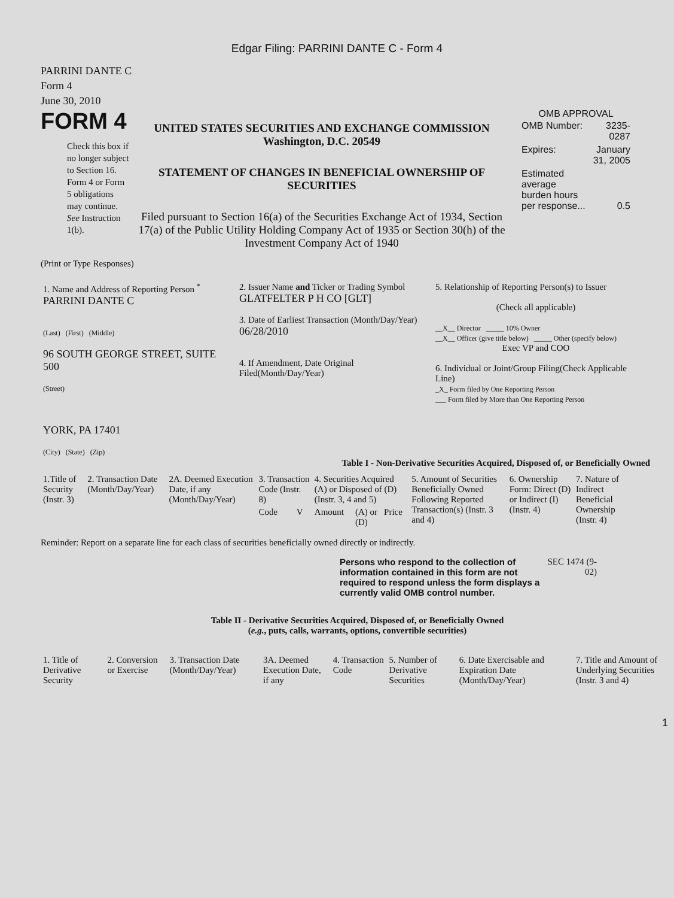Edgar Filing: PARRINI DANTE C - Form 4
PARRINI DANTE C
Form 4
June 30, 2010
FORM 4
Check this box if no longer subject to Section 16. Form 4 or Form 5 obligations may continue. See Instruction 1(b).
UNITED STATES SECURITIES AND EXCHANGE COMMISSION
Washington, D.C. 20549
STATEMENT OF CHANGES IN BENEFICIAL OWNERSHIP OF SECURITIES
Filed pursuant to Section 16(a) of the Securities Exchange Act of 1934, Section 17(a) of the Public Utility Holding Company Act of 1935 or Section 30(h) of the Investment Company Act of 1940
OMB APPROVAL
| OMB Number: | 3235-0287 |
| Expires: | January 31, 2005 |
| Estimated average burden hours per response... | 0.5 |
(Print or Type Responses)
| 1. Name and Address of Reporting Person <sup>*</sup> PARRINI DANTE C (Last) (First) (Middle) 96 SOUTH GEORGE STREET, SUITE 500 (Street) YORK, PA 17401 (City) (State) (Zip) | 2. Issuer Name and Ticker or Trading Symbol GLATFELTER P H CO [GLT] 3. Date of Earliest Transaction (Month/Day/Year) 06/28/2010 4. If Amendment, Date Original Filed(Month/Day/Year) | 5. Relationship of Reporting Person(s) to Issuer (Check all applicable) __X__ Director _____ 10% Owner __X__ Officer (give title below) _____ Other (specify below) Exec VP and COO 6. Individual or Joint/Group Filing(Check Applicable Line) _X_ Form filed by One Reporting Person ___ Form filed by More than One Reporting Person |
Table I - Non-Derivative Securities Acquired, Disposed of, or Beneficially Owned
| 1.Title of Security (Instr. 3) | 2. Transaction Date (Month/Day/Year) | 2A. Deemed Execution Date, if any (Month/Day/Year) | 3. Transaction Code (Instr. 8) | | 4. Securities Acquired (A) or Disposed of (D) (Instr. 3, 4 and 5) | | | 5. Amount of Securities Beneficially Owned Following Reported Transaction(s) (Instr. 3 and 4) | 6. Ownership Form: Direct (D) or Indirect (I) (Instr. 4) | 7. Nature of Indirect Beneficial Ownership (Instr. 4) |
| | | | Code | V | Amount | (A) or (D) | Price | | | |
Reminder: Report on a separate line for each class of securities beneficially owned directly or indirectly.
Persons who respond to the collection of information contained in this form are not required to respond unless the form displays a currently valid OMB control number.
SEC 1474 (9-02)
Table II - Derivative Securities Acquired, Disposed of, or Beneficially Owned
(e.g., puts, calls, warrants, options, convertible securities)
| 1. Title of Derivative Security | 2. Conversion or Exercise | 3. Transaction Date (Month/Day/Year) | 3A. Deemed Execution Date, if any | 4. Transaction Code | 5. Number of Derivative Securities | 6. Date Exercisable and Expiration Date (Month/Day/Year) | 7. Title and Amount of Underlying Securities (Instr. 3 and 4) |
1